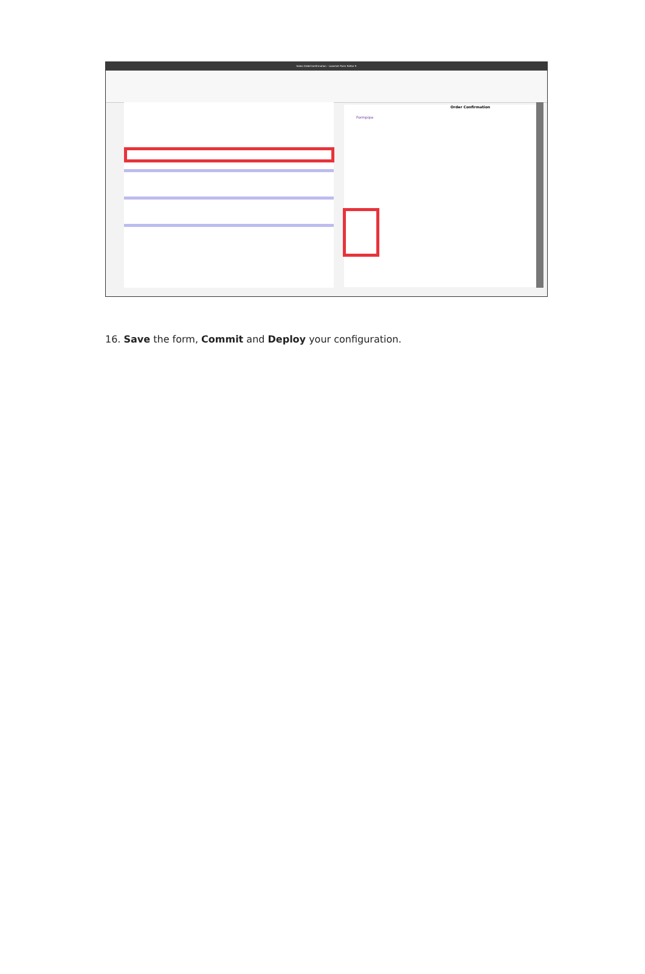Sales OrderConfirmation - Lasernet Form Editor 9
Order Confirmation
Formpipe
16. Save the form, Commit and Deploy your configuration.